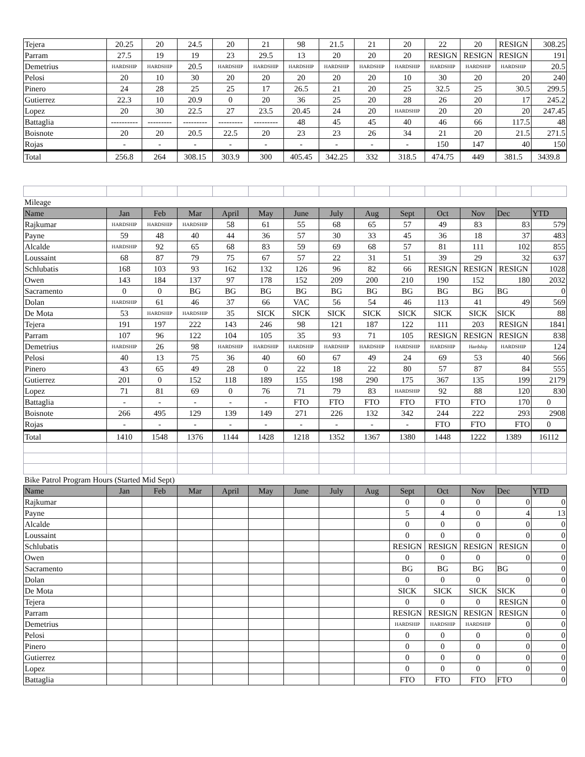| Tejera | 20.25 | 20 | 24.5 | 20 | 21 | 98 | 21.5 | 21 | 20 | 22 | 20 | RESIGN | 308.25 |
| Parram | 27.5 | 19 | 19 | 23 | 29.5 | 13 | 20 | 20 | 20 | RESIGN | RESIGN | RESIGN | 191 |
| Demetrius | HARDSHIP | HARDSHIP | 20.5 | HARDSHIP | HARDSHIP | HARDSHIP | HARDSHIP | HARDSHIP | HARDSHIP | HARDSHIP | HARDSHIP | HARDSHIP | 20.5 |
| Pelosi | 20 | 10 | 30 | 20 | 20 | 20 | 20 | 20 | 10 | 30 | 20 | 20 | 240 |
| Pinero | 24 | 28 | 25 | 25 | 17 | 26.5 | 21 | 20 | 25 | 32.5 | 25 | 30.5 | 299.5 |
| Gutierrez | 22.3 | 10 | 20.9 | 0 | 20 | 36 | 25 | 20 | 28 | 26 | 20 | 17 | 245.2 |
| Lopez | 20 | 30 | 22.5 | 27 | 23.5 | 20.45 | 24 | 20 | HARDSHIP | 20 | 20 | 20 | 247.45 |
| Battaglia | ---------- | --------- | --------- | --------- | --------- | 48 | 45 | 45 | 40 | 46 | 66 | 117.5 | 48 |
| Boisnote | 20 | 20 | 20.5 | 22.5 | 20 | 23 | 23 | 26 | 34 | 21 | 20 | 21.5 | 271.5 |
| Rojas | - | - | - | - | - | - | - | - | - | 150 | 147 | 40 | 150 |
| Total | 256.8 | 264 | 308.15 | 303.9 | 300 | 405.45 | 342.25 | 332 | 318.5 | 474.75 | 449 | 381.5 | 3439.8 |
| Mileage | | | | | | | | | | | | | |
| Name | Jan | Feb | Mar | April | May | June | July | Aug | Sept | Oct | Nov | Dec | YTD |
| Rajkumar | HARDSHIP | HARDSHIP | HARDSHIP | 58 | 61 | 55 | 68 | 65 | 57 | 49 | 83 | 83 | 579 |
| Payne | 59 | 48 | 40 | 44 | 36 | 57 | 30 | 33 | 45 | 36 | 18 | 37 | 483 |
| Alcalde | HARDSHIP | 92 | 65 | 68 | 83 | 59 | 69 | 68 | 57 | 81 | 111 | 102 | 855 |
| Loussaint | 68 | 87 | 79 | 75 | 67 | 57 | 22 | 31 | 51 | 39 | 29 | 32 | 637 |
| Schlubatis | 168 | 103 | 93 | 162 | 132 | 126 | 96 | 82 | 66 | RESIGN | RESIGN | RESIGN | 1028 |
| Owen | 143 | 184 | 137 | 97 | 178 | 152 | 209 | 200 | 210 | 190 | 152 | 180 | 2032 |
| Sacramento | 0 | 0 | BG | BG | BG | BG | BG | BG | BG | BG | BG | BG | 0 |
| Dolan | HARDSHIP | 61 | 46 | 37 | 66 | VAC | 56 | 54 | 46 | 113 | 41 | 49 | 569 |
| De Mota | 53 | HARDSHIP | HARDSHIP | 35 | SICK | SICK | SICK | SICK | SICK | SICK | SICK | SICK | 88 |
| Tejera | 191 | 197 | 222 | 143 | 246 | 98 | 121 | 187 | 122 | 111 | 203 | RESIGN | 1841 |
| Parram | 107 | 96 | 122 | 104 | 105 | 35 | 93 | 71 | 105 | RESIGN | RESIGN | RESIGN | 838 |
| Demetrius | HARDSHIP | 26 | 98 | HARDSHIP | HARDSHIP | HARDSHIP | HARDSHIP | HARDSHIP | HARDSHIP | HARDSHIP | Hardship | HARDSHIP | 124 |
| Pelosi | 40 | 13 | 75 | 36 | 40 | 60 | 67 | 49 | 24 | 69 | 53 | 40 | 566 |
| Pinero | 43 | 65 | 49 | 28 | 0 | 22 | 18 | 22 | 80 | 57 | 87 | 84 | 555 |
| Gutierrez | 201 | 0 | 152 | 118 | 189 | 155 | 198 | 290 | 175 | 367 | 135 | 199 | 2179 |
| Lopez | 71 | 81 | 69 | 0 | 76 | 71 | 79 | 83 | HARDSHIP | 92 | 88 | 120 | 830 |
| Battaglia | - | - | - | - | - | FTO | FTO | FTO | FTO | FTO | FTO | 170 | 0 |
| Boisnote | 266 | 495 | 129 | 139 | 149 | 271 | 226 | 132 | 342 | 244 | 222 | 293 | 2908 |
| Rojas | - | - | - | - | - | - | - | - | - | FTO | FTO | FTO | 0 |
| Total | 1410 | 1548 | 1376 | 1144 | 1428 | 1218 | 1352 | 1367 | 1380 | 1448 | 1222 | 1389 | 16112 |
| Bike Patrol Program Hours (Started Mid Sept) | | | | | | | | | | | | | |
| Name | Jan | Feb | Mar | April | May | June | July | Aug | Sept | Oct | Nov | Dec | YTD |
| Rajkumar | | | | | | | | | 0 | 0 | 0 | 0 | 0 |
| Payne | | | | | | | | | 5 | 4 | 0 | 4 | 13 |
| Alcalde | | | | | | | | | 0 | 0 | 0 | 0 | 0 |
| Loussaint | | | | | | | | | 0 | 0 | 0 | 0 | 0 |
| Schlubatis | | | | | | | | | RESIGN | RESIGN | RESIGN | RESIGN | 0 |
| Owen | | | | | | | | | 0 | 0 | 0 | 0 | 0 |
| Sacramento | | | | | | | | | BG | BG | BG | BG | 0 |
| Dolan | | | | | | | | | 0 | 0 | 0 | 0 | 0 |
| De Mota | | | | | | | | | SICK | SICK | SICK | SICK | 0 |
| Tejera | | | | | | | | | 0 | 0 | 0 | RESIGN | 0 |
| Parram | | | | | | | | | RESIGN | RESIGN | RESIGN | RESIGN | 0 |
| Demetrius | | | | | | | | | HARDSHIP | HARDSHIP | HARDSHIP | 0 | 0 |
| Pelosi | | | | | | | | | 0 | 0 | 0 | 0 | 0 |
| Pinero | | | | | | | | | 0 | 0 | 0 | 0 | 0 |
| Gutierrez | | | | | | | | | 0 | 0 | 0 | 0 | 0 |
| Lopez | | | | | | | | | 0 | 0 | 0 | 0 | 0 |
| Battaglia | | | | | | | | | FTO | FTO | FTO | FTO | 0 |